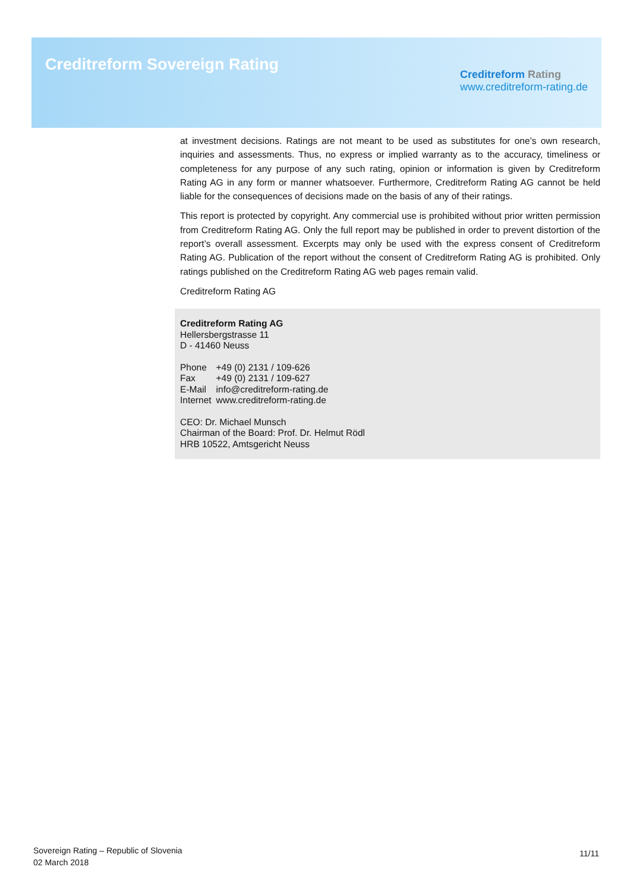Creditreform Sovereign Rating
Creditreform Rating
www.creditreform-rating.de
at investment decisions. Ratings are not meant to be used as substitutes for one’s own research, inquiries and assessments. Thus, no express or implied warranty as to the accuracy, timeliness or completeness for any purpose of any such rating, opinion or information is given by Creditreform Rating AG in any form or manner whatsoever. Furthermore, Creditreform Rating AG cannot be held liable for the consequences of decisions made on the basis of any of their ratings.
This report is protected by copyright. Any commercial use is prohibited without prior written permission from Creditreform Rating AG. Only the full report may be published in order to prevent distortion of the report’s overall assessment. Excerpts may only be used with the express consent of Creditreform Rating AG. Publication of the report without the consent of Creditreform Rating AG is prohibited. Only ratings published on the Creditreform Rating AG web pages remain valid.
Creditreform Rating AG
Creditreform Rating AG
Hellersbergstrasse 11
D - 41460 Neuss
| Phone | +49 (0) 2131 / 109-626 |
| Fax | +49 (0) 2131 / 109-627 |
| E-Mail | info@creditreform-rating.de |
| Internet | www.creditreform-rating.de |
CEO: Dr. Michael Munsch
Chairman of the Board: Prof. Dr. Helmut Rödl
HRB 10522, Amtsgericht Neuss
Sovereign Rating – Republic of Slovenia
02 March 2018
11/11